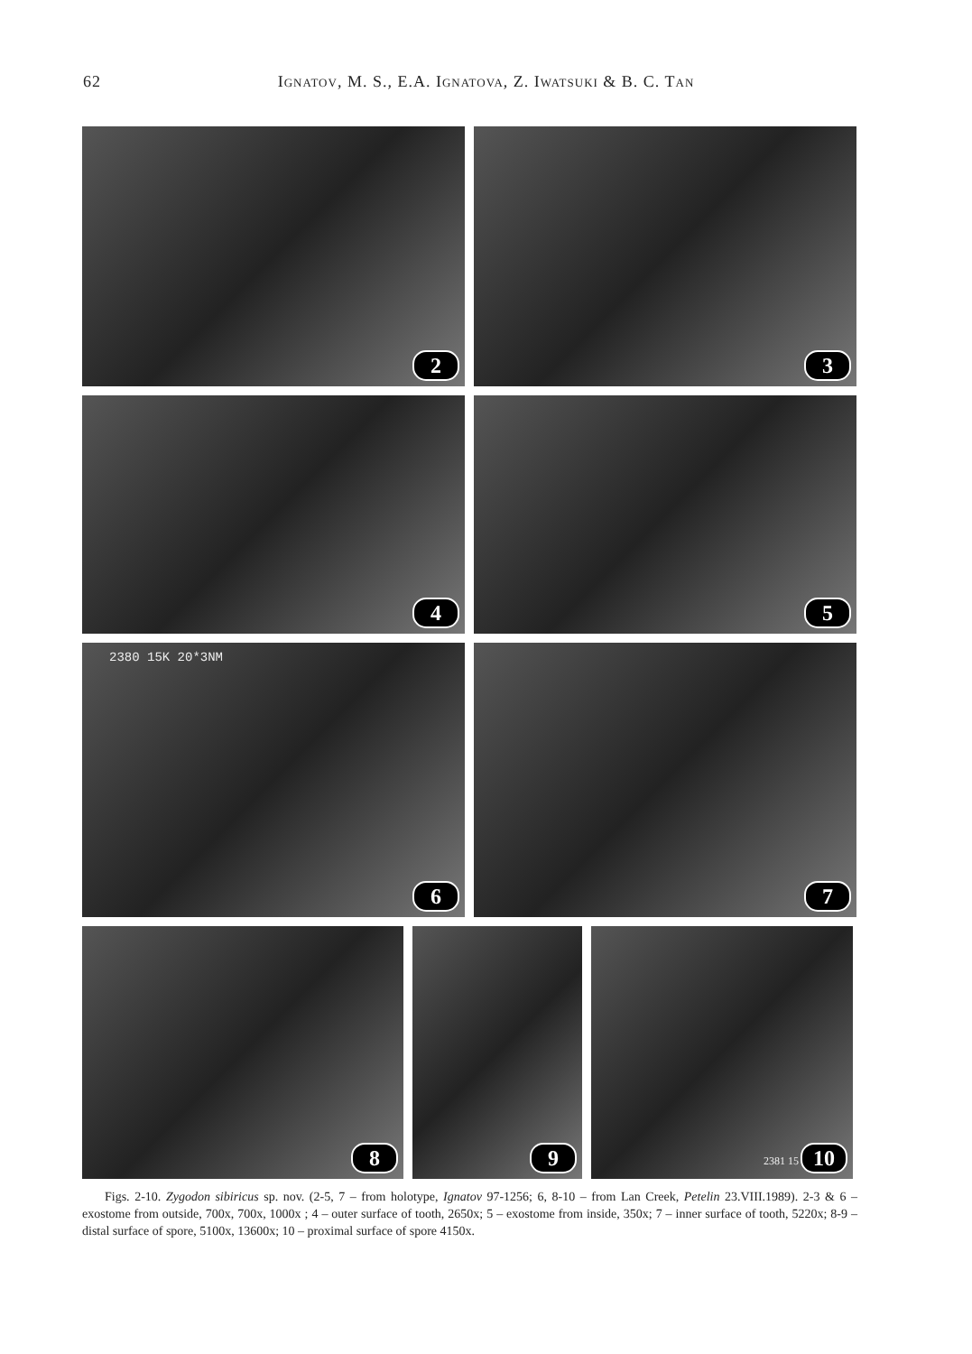62
Ignatov, M. S., E.A. Ignatova, Z. Iwatsuki & B. C. Tan
2
3
4
5
2380 15K 20*3NM
6
7
8
9
2381 15 10
Figs. 2-10. Zygodon sibiricus sp. nov. (2-5, 7 – from holotype, Ignatov 97-1256; 6, 8-10 – from Lan Creek, Petelin 23.VIII.1989). 2-3 & 6 – exostome from outside, 700x, 700x, 1000x ; 4 – outer surface of tooth, 2650x; 5 – exostome from inside, 350x; 7 – inner surface of tooth, 5220x; 8-9 – distal surface of spore, 5100x, 13600x; 10 – proximal surface of spore 4150x.